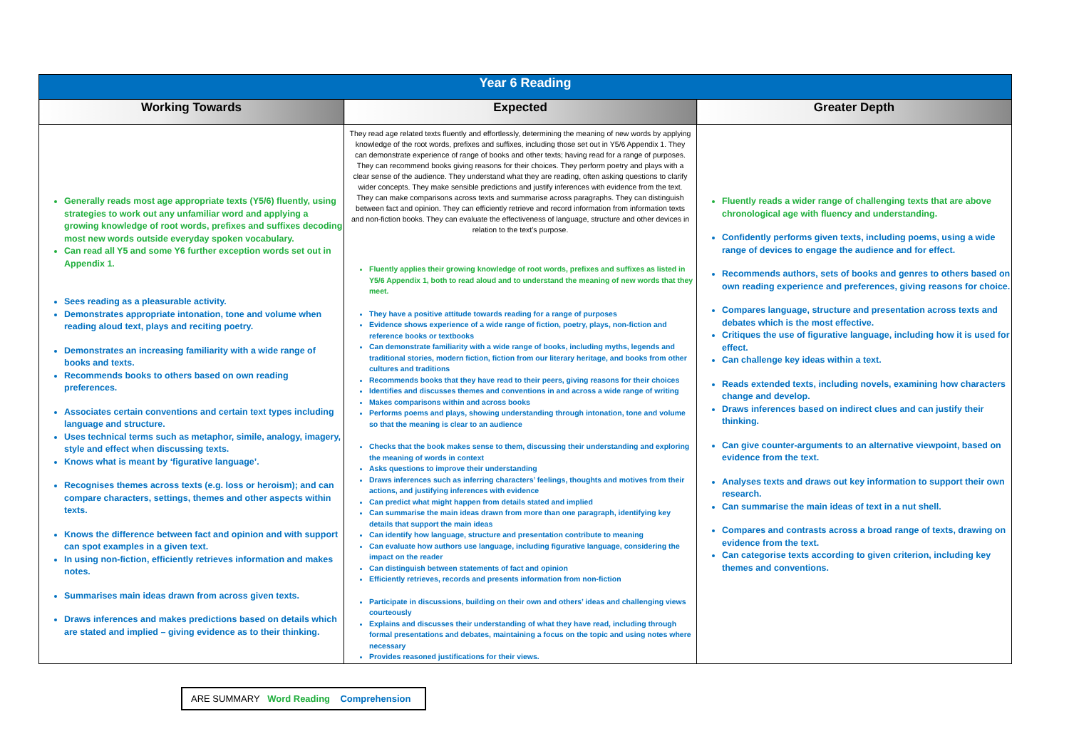| Year 6 Reading | | |
| --- | --- | --- |
| Working Towards | Expected | Greater Depth |
| Generally reads most age appropriate texts (Y5/6) fluently, using strategies to work out any unfamiliar word and applying a growing knowledge of root words, prefixes and suffixes decoding most new words outside everyday spoken vocabulary. Can read all Y5 and some Y6 further exception words set out in Appendix 1. Sees reading as a pleasurable activity. Demonstrates appropriate intonation, tone and volume when reading aloud text, plays and reciting poetry. Demonstrates an increasing familiarity with a wide range of books and texts. Recommends books to others based on own reading preferences. Associates certain conventions and certain text types including language and structure. Uses technical terms such as metaphor, simile, analogy, imagery, style and effect when discussing texts. Knows what is meant by ‘figurative language’. Recognises themes across texts (e.g. loss or heroism); and can compare characters, settings, themes and other aspects within texts. Knows the difference between fact and opinion and with support can spot examples in a given text. In using non-fiction, efficiently retrieves information and makes notes. Summarises main ideas drawn from across given texts. Draws inferences and makes predictions based on details which are stated and implied – giving evidence as to their thinking. | They read age related texts fluently and effortlessly, determining the meaning of new words by applying knowledge of the root words, prefixes and suffixes, including those set out in Y5/6 Appendix 1. They can demonstrate experience of range of books and other texts; having read for a range of purposes. They can recommend books giving reasons for their choices. They perform poetry and plays with a clear sense of the audience. They understand what they are reading, often asking questions to clarify wider concepts. They make sensible predictions and justify inferences with evidence from the text. They can make comparisons across texts and summarise across paragraphs. They can distinguish between fact and opinion. They can efficiently retrieve and record information from information texts and non-fiction books. They can evaluate the effectiveness of language, structure and other devices in relation to the text’s purpose. Fluently applies their growing knowledge of root words, prefixes and suffixes as listed in Y5/6 Appendix 1, both to read aloud and to understand the meaning of new words that they meet. They have a positive attitude towards reading for a range of purposes Evidence shows experience of a wide range of fiction, poetry, plays, non-fiction and reference books or textbooks Can demonstrate familiarity with a wide range of books, including myths, legends and traditional stories, modern fiction, fiction from our literary heritage, and books from other cultures and traditions Recommends books that they have read to their peers, giving reasons for their choices Identifies and discusses themes and conventions in and across a wide range of writing Makes comparisons within and across books Performs poems and plays, showing understanding through intonation, tone and volume so that the meaning is clear to an audience Checks that the book makes sense to them, discussing their understanding and exploring the meaning of words in context Asks questions to improve their understanding Draws inferences such as inferring characters’ feelings, thoughts and motives from their actions, and justifying inferences with evidence Can predict what might happen from details stated and implied Can summarise the main ideas drawn from more than one paragraph, identifying key details that support the main ideas Can identify how language, structure and presentation contribute to meaning Can evaluate how authors use language, including figurative language, considering the impact on the reader Can distinguish between statements of fact and opinion Efficiently retrieves, records and presents information from non-fiction Participate in discussions, building on their own and others’ ideas and challenging views courteously Explains and discusses their understanding of what they have read, including through formal presentations and debates, maintaining a focus on the topic and using notes where necessary Provides reasoned justifications for their views. | Fluently reads a wider range of challenging texts that are above chronological age with fluency and understanding. Confidently performs given texts, including poems, using a wide range of devices to engage the audience and for effect. Recommends authors, sets of books and genres to others based on own reading experience and preferences, giving reasons for choice. Compares language, structure and presentation across texts and debates which is the most effective. Critiques the use of figurative language, including how it is used for effect. Can challenge key ideas within a text. Reads extended texts, including novels, examining how characters change and develop. Draws inferences based on indirect clues and can justify their thinking. Can give counter-arguments to an alternative viewpoint, based on evidence from the text. Analyses texts and draws out key information to support their own research. Can summarise the main ideas of text in a nut shell. Compares and contrasts across a broad range of texts, drawing on evidence from the text. Can categorise texts according to given criterion, including key themes and conventions. |
ARE SUMMARY Word Reading Comprehension